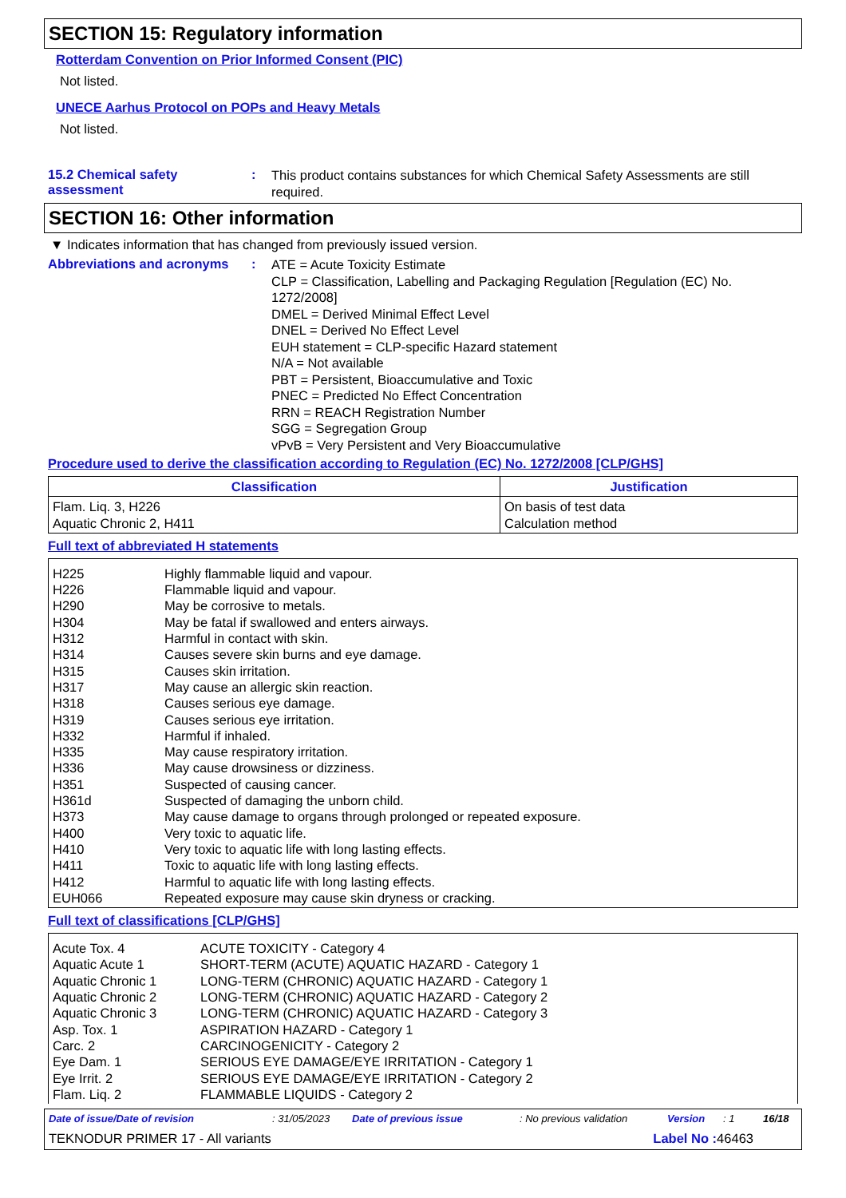SECTION 15: Regulatory information
Rotterdam Convention on Prior Informed Consent (PIC)
Not listed.
UNECE Aarhus Protocol on POPs and Heavy Metals
Not listed.
15.2 Chemical safety assessment
:
This product contains substances for which Chemical Safety Assessments are still required.
SECTION 16: Other information
▼ Indicates information that has changed from previously issued version.
Abbreviations and acronyms
:
ATE = Acute Toxicity Estimate
CLP = Classification, Labelling and Packaging Regulation [Regulation (EC) No. 1272/2008]
DMEL = Derived Minimal Effect Level
DNEL = Derived No Effect Level
EUH statement = CLP-specific Hazard statement
N/A = Not available
PBT = Persistent, Bioaccumulative and Toxic
PNEC = Predicted No Effect Concentration
RRN = REACH Registration Number
SGG = Segregation Group
vPvB = Very Persistent and Very Bioaccumulative
Procedure used to derive the classification according to Regulation (EC) No. 1272/2008 [CLP/GHS]
| Classification | Justification |
| --- | --- |
| Flam. Liq. 3, H226 Aquatic Chronic 2, H411 | On basis of test data Calculation method |
Full text of abbreviated H statements
| H225 H226 H290 H304 H312 H314 H315 H317 H318 H319 H332 H335 H336 H351 H361d H373 H400 H410 H411 H412 EUH066 | Highly flammable liquid and vapour. Flammable liquid and vapour. May be corrosive to metals. May be fatal if swallowed and enters airways. Harmful in contact with skin. Causes severe skin burns and eye damage. Causes skin irritation. May cause an allergic skin reaction. Causes serious eye damage. Causes serious eye irritation. Harmful if inhaled. May cause respiratory irritation. May cause drowsiness or dizziness. Suspected of causing cancer. Suspected of damaging the unborn child. May cause damage to organs through prolonged or repeated exposure. Very toxic to aquatic life. Very toxic to aquatic life with long lasting effects. Toxic to aquatic life with long lasting effects. Harmful to aquatic life with long lasting effects. Repeated exposure may cause skin dryness or cracking. |
Full text of classifications [CLP/GHS]
| Acute Tox. 4 Aquatic Acute 1 Aquatic Chronic 1 Aquatic Chronic 2 Aquatic Chronic 3 Asp. Tox. 1 Carc. 2 Eye Dam. 1 Eye Irrit. 2 Flam. Liq. 2 | ACUTE TOXICITY - Category 4 SHORT-TERM (ACUTE) AQUATIC HAZARD - Category 1 LONG-TERM (CHRONIC) AQUATIC HAZARD - Category 1 LONG-TERM (CHRONIC) AQUATIC HAZARD - Category 2 LONG-TERM (CHRONIC) AQUATIC HAZARD - Category 3 ASPIRATION HAZARD - Category 1 CARCINOGENICITY - Category 2 SERIOUS EYE DAMAGE/EYE IRRITATION - Category 1 SERIOUS EYE DAMAGE/EYE IRRITATION - Category 2 FLAMMABLE LIQUIDS - Category 2 |
Date of issue/Date of revision: 31/05/2023 Date of previous issue: No previous validation Version: 1 16/18
TEKNODUR PRIMER 17 - All variants Label No : 46463